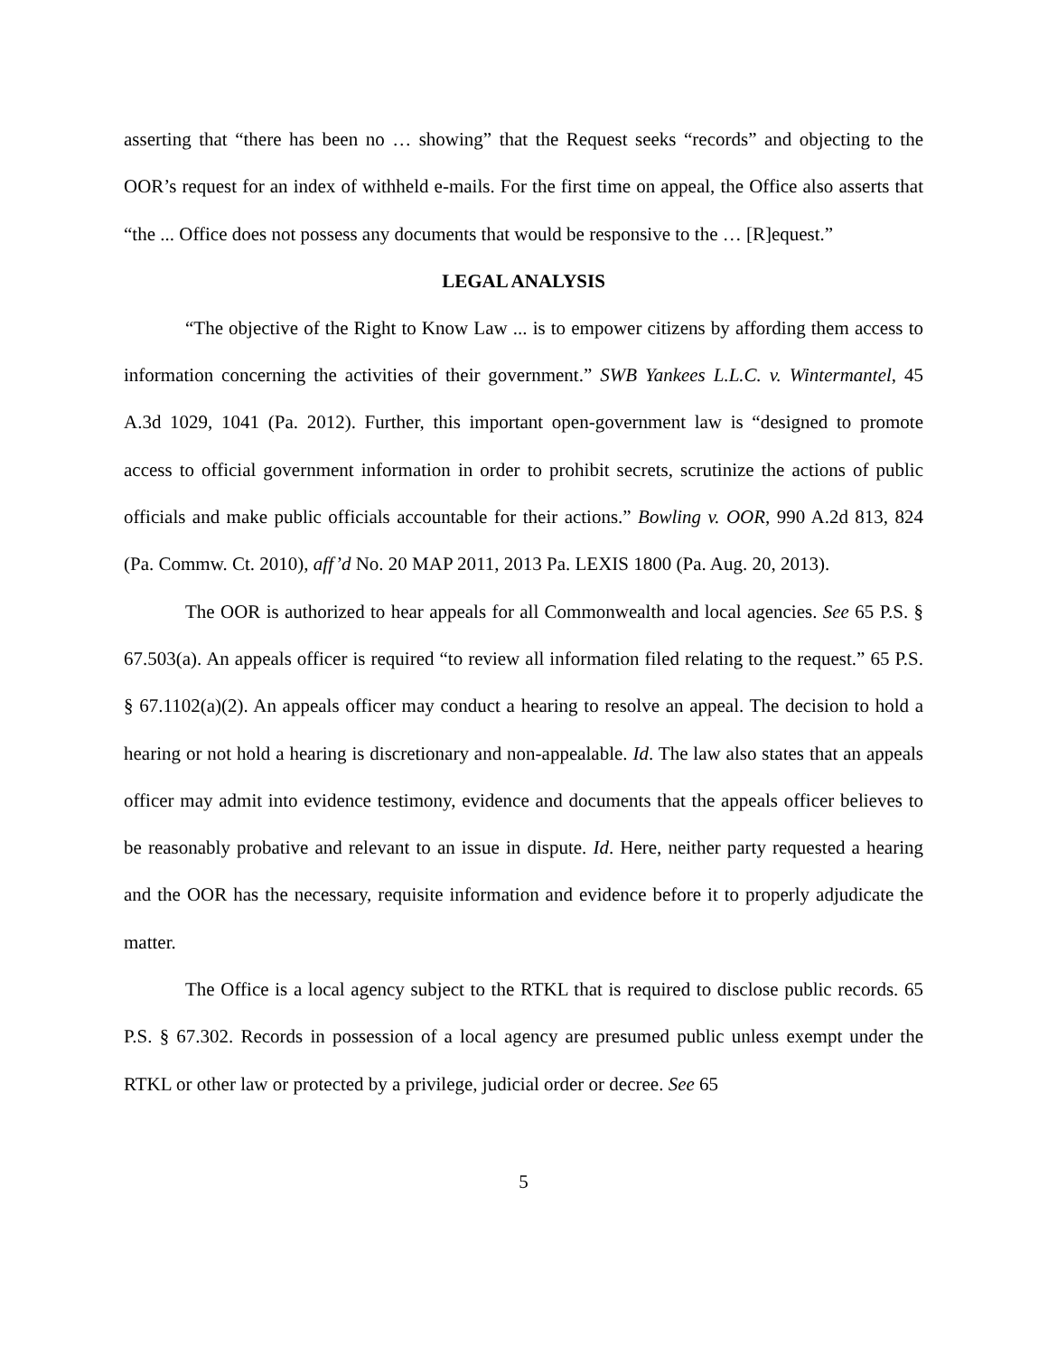asserting that “there has been no … showing” that the Request seeks “records” and objecting to the OOR’s request for an index of withheld e-mails. For the first time on appeal, the Office also asserts that “the ... Office does not possess any documents that would be responsive to the … [R]equest.”
LEGAL ANALYSIS
“The objective of the Right to Know Law ... is to empower citizens by affording them access to information concerning the activities of their government.” SWB Yankees L.L.C. v. Wintermantel, 45 A.3d 1029, 1041 (Pa. 2012). Further, this important open-government law is “designed to promote access to official government information in order to prohibit secrets, scrutinize the actions of public officials and make public officials accountable for their actions.” Bowling v. OOR, 990 A.2d 813, 824 (Pa. Commw. Ct. 2010), aff’d No. 20 MAP 2011, 2013 Pa. LEXIS 1800 (Pa. Aug. 20, 2013).
The OOR is authorized to hear appeals for all Commonwealth and local agencies. See 65 P.S. § 67.503(a). An appeals officer is required “to review all information filed relating to the request.” 65 P.S. § 67.1102(a)(2). An appeals officer may conduct a hearing to resolve an appeal. The decision to hold a hearing or not hold a hearing is discretionary and non-appealable. Id. The law also states that an appeals officer may admit into evidence testimony, evidence and documents that the appeals officer believes to be reasonably probative and relevant to an issue in dispute. Id. Here, neither party requested a hearing and the OOR has the necessary, requisite information and evidence before it to properly adjudicate the matter.
The Office is a local agency subject to the RTKL that is required to disclose public records. 65 P.S. § 67.302. Records in possession of a local agency are presumed public unless exempt under the RTKL or other law or protected by a privilege, judicial order or decree. See 65
5